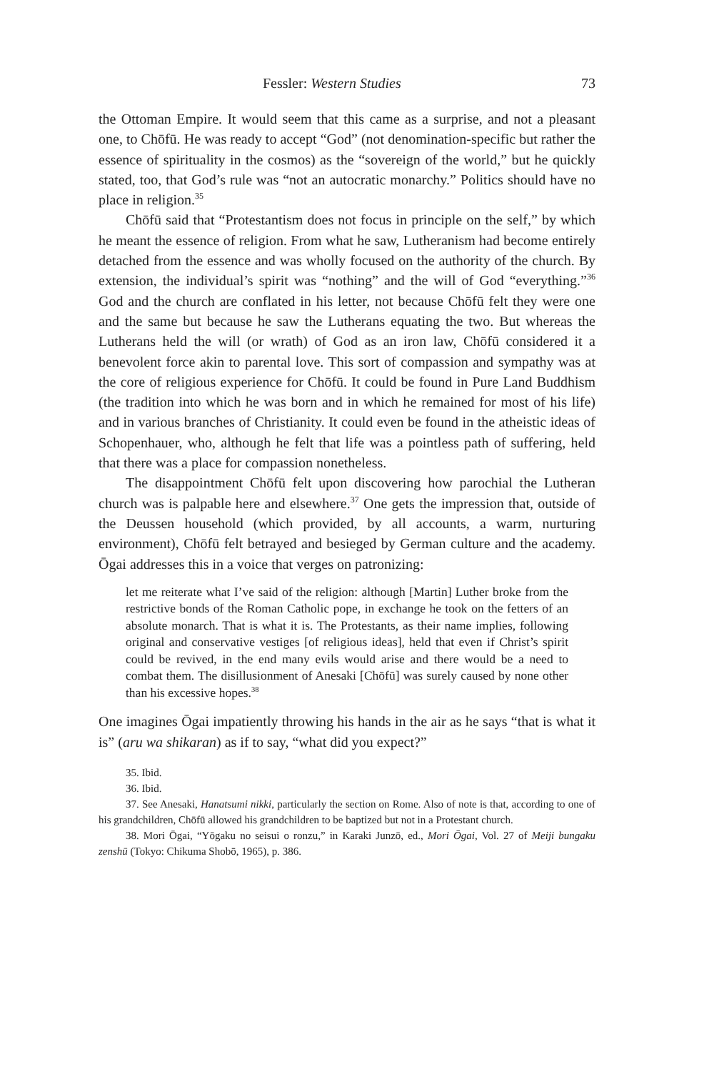Fessler: Western Studies 73
the Ottoman Empire. It would seem that this came as a surprise, and not a pleasant one, to Chōfū. He was ready to accept “God” (not denomination-specific but rather the essence of spirituality in the cosmos) as the “sovereign of the world,” but he quickly stated, too, that God’s rule was “not an autocratic monarchy.” Politics should have no place in religion.<sup>35</sup>
Chōfū said that “Protestantism does not focus in principle on the self,” by which he meant the essence of religion. From what he saw, Lutheranism had become entirely detached from the essence and was wholly focused on the authority of the church. By extension, the individual’s spirit was “nothing” and the will of God “everything.”<sup>36</sup> God and the church are conflated in his letter, not because Chōfū felt they were one and the same but because he saw the Lutherans equating the two. But whereas the Lutherans held the will (or wrath) of God as an iron law, Chōfū considered it a benevolent force akin to parental love. This sort of compassion and sympathy was at the core of religious experience for Chōfū. It could be found in Pure Land Buddhism (the tradition into which he was born and in which he remained for most of his life) and in various branches of Christianity. It could even be found in the atheistic ideas of Schopenhauer, who, although he felt that life was a pointless path of suffering, held that there was a place for compassion nonetheless.
The disappointment Chōfū felt upon discovering how parochial the Lutheran church was is palpable here and elsewhere.<sup>37</sup> One gets the impression that, outside of the Deussen household (which provided, by all accounts, a warm, nurturing environment), Chōfū felt betrayed and besieged by German culture and the academy. Ōgai addresses this in a voice that verges on patronizing:
let me reiterate what I’ve said of the religion: although [Martin] Luther broke from the restrictive bonds of the Roman Catholic pope, in exchange he took on the fetters of an absolute monarch. That is what it is. The Protestants, as their name implies, following original and conservative vestiges [of religious ideas], held that even if Christ’s spirit could be revived, in the end many evils would arise and there would be a need to combat them. The disillusionment of Anesaki [Chōfū] was surely caused by none other than his excessive hopes.<sup>38</sup>
One imagines Ōgai impatiently throwing his hands in the air as he says “that is what it is” (aru wa shikaran) as if to say, “what did you expect?”
35. Ibid.
36. Ibid.
37. See Anesaki, Hanatsumi nikki, particularly the section on Rome. Also of note is that, according to one of his grandchildren, Chōfū allowed his grandchildren to be baptized but not in a Protestant church.
38. Mori Ōgai, “Yōgaku no seisui o ronzu,” in Karaki Junzō, ed., Mori Ōgai, Vol. 27 of Meiji bungaku zenshū (Tokyo: Chikuma Shobō, 1965), p. 386.